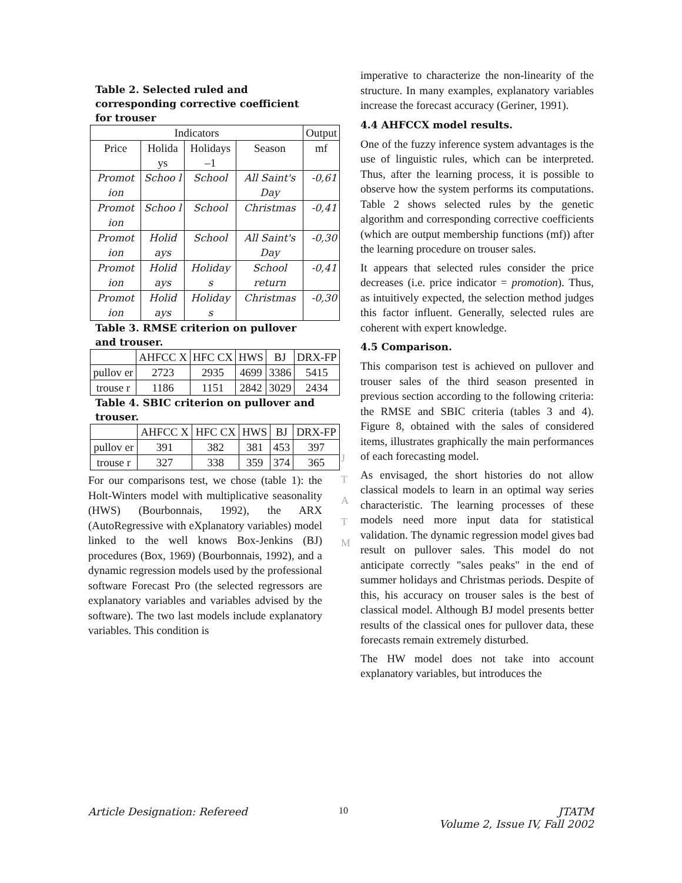Table 2. Selected ruled and corresponding corrective coefficient for trouser
| Indicators | | | | Output |
| --- | --- | --- | --- | --- |
| Price | Holida ys | Holidays –1 | Season | mf |
| Promot ion | Schoo l | School | All Saint's Day | -0,61 |
| Promot ion | Schoo l | School | Christmas | -0,41 |
| Promot ion | Holid ays | School | All Saint's Day | -0,30 |
| Promot ion | Holid ays | Holiday s | School return | -0,41 |
| Promot ion | Holid ays | Holiday s | Christmas | -0,30 |
Table 3. RMSE criterion on pullover and trouser.
| | AHFCC X | HFC CX | HWS | BJ | DRX-FP |
| --- | --- | --- | --- | --- | --- |
| pullov er | 2723 | 2935 | 4699 | 3386 | 5415 |
| trouse r | 1186 | 1151 | 2842 | 3029 | 2434 |
Table 4. SBIC criterion on pullover and trouser.
| | AHFCC X | HFC CX | HWS | BJ | DRX-FP |
| --- | --- | --- | --- | --- | --- |
| pullov er | 391 | 382 | 381 | 453 | 397 |
| trouse r | 327 | 338 | 359 | 374 | 365 |
For our comparisons test, we chose (table 1): the Holt-Winters model with multiplicative seasonality (HWS) (Bourbonnais, 1992), the ARX (AutoRegressive with eXplanatory variables) model linked to the well knows Box-Jenkins (BJ) procedures (Box, 1969) (Bourbonnais, 1992), and a dynamic regression models used by the professional software Forecast Pro (the selected regressors are explanatory variables and variables advised by the software). The two last models include explanatory variables. This condition is
J
T
A
T
M
imperative to characterize the non-linearity of the structure. In many examples, explanatory variables increase the forecast accuracy (Geriner, 1991).
4.4 AHFCCX model results.
One of the fuzzy inference system advantages is the use of linguistic rules, which can be interpreted. Thus, after the learning process, it is possible to observe how the system performs its computations. Table 2 shows selected rules by the genetic algorithm and corresponding corrective coefficients (which are output membership functions (mf)) after the learning procedure on trouser sales.
It appears that selected rules consider the price decreases (i.e. price indicator = promotion). Thus, as intuitively expected, the selection method judges this factor influent. Generally, selected rules are coherent with expert knowledge.
4.5 Comparison.
This comparison test is achieved on pullover and trouser sales of the third season presented in previous section according to the following criteria: the RMSE and SBIC criteria (tables 3 and 4). Figure 8, obtained with the sales of considered items, illustrates graphically the main performances of each forecasting model.
As envisaged, the short histories do not allow classical models to learn in an optimal way series characteristic. The learning processes of these models need more input data for statistical validation. The dynamic regression model gives bad result on pullover sales. This model do not anticipate correctly "sales peaks" in the end of summer holidays and Christmas periods. Despite of this, his accuracy on trouser sales is the best of classical model. Although BJ model presents better results of the classical ones for pullover data, these forecasts remain extremely disturbed.
The HW model does not take into account explanatory variables, but introduces the
Article Designation: Refereed 10 JTATM
Volume 2, Issue IV, Fall 2002